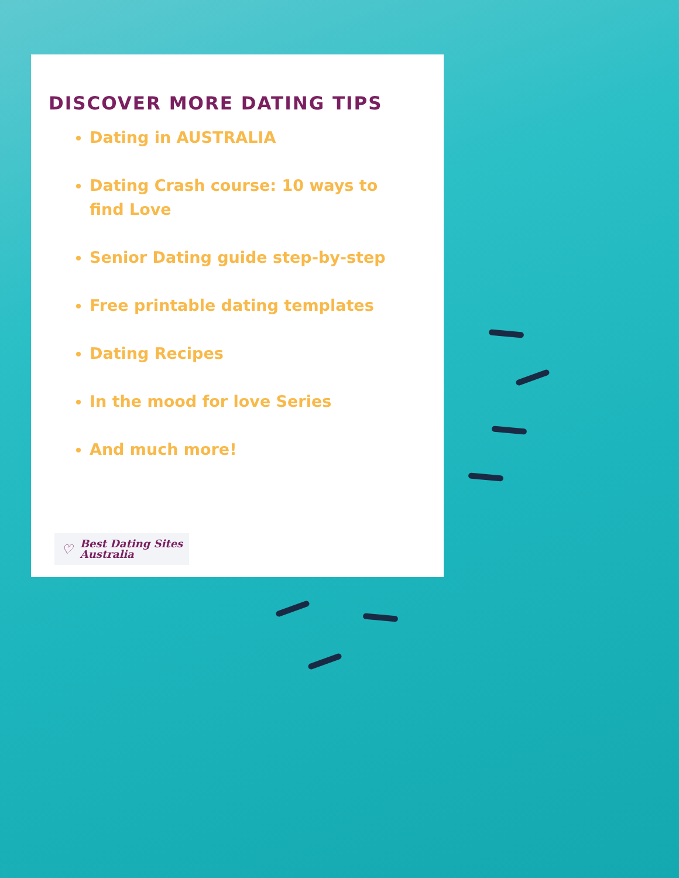DISCOVER MORE DATING TIPS
Dating in AUSTRALIA
Dating Crash course: 10 ways to find Love
Senior Dating guide step-by-step
Free printable dating templates
Dating Recipes
In the mood for love Series
And much more!
♡ Best Dating Sites
Australia